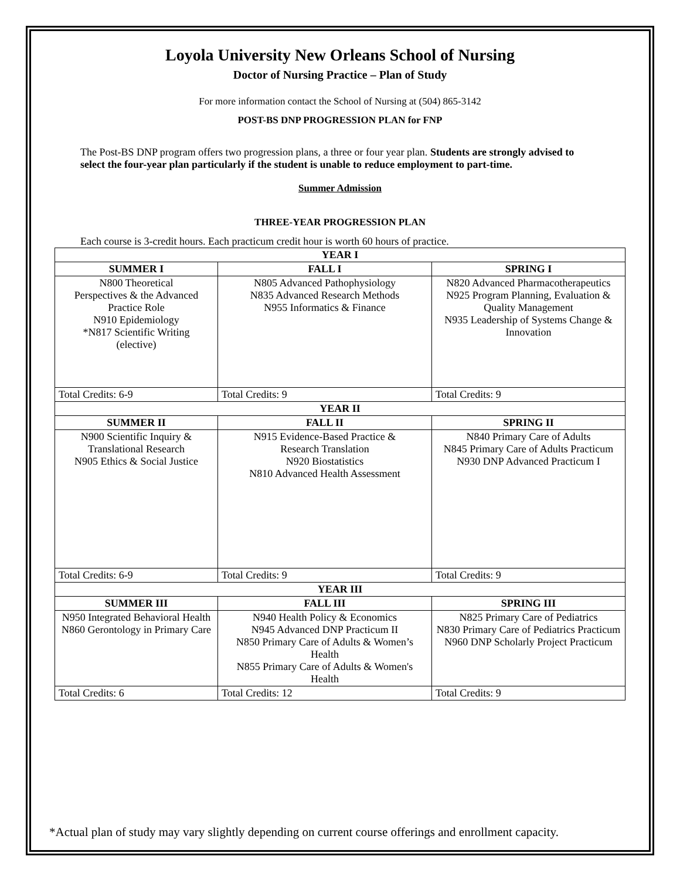Loyola University New Orleans School of Nursing
Doctor of Nursing Practice – Plan of Study
For more information contact the School of Nursing at (504) 865-3142
POST-BS DNP PROGRESSION PLAN for FNP
The Post-BS DNP program offers two progression plans, a three or four year plan. Students are strongly advised to select the four-year plan particularly if the student is unable to reduce employment to part-time.
Summer Admission
THREE-YEAR PROGRESSION PLAN
Each course is 3-credit hours. Each practicum credit hour is worth 60 hours of practice.
| YEAR I | | |
| --- | --- | --- |
| SUMMER I | FALL I | SPRING I |
| N800 Theoretical Perspectives & the Advanced Practice Role N910 Epidemiology *N817 Scientific Writing (elective) | N805 Advanced Pathophysiology N835 Advanced Research Methods N955 Informatics & Finance | N820 Advanced Pharmacotherapeutics N925 Program Planning, Evaluation & Quality Management N935 Leadership of Systems Change & Innovation |
| Total Credits: 6-9 | Total Credits: 9 | Total Credits: 9 |
| YEAR II | | |
| SUMMER II | FALL II | SPRING II |
| N900 Scientific Inquiry & Translational Research N905 Ethics & Social Justice | N915 Evidence-Based Practice & Research Translation N920 Biostatistics N810 Advanced Health Assessment | N840 Primary Care of Adults N845 Primary Care of Adults Practicum N930 DNP Advanced Practicum I |
| Total Credits: 6-9 | Total Credits: 9 | Total Credits: 9 |
| YEAR III | | |
| SUMMER III | FALL III | SPRING III |
| N950 Integrated Behavioral Health N860 Gerontology in Primary Care | N940 Health Policy & Economics N945 Advanced DNP Practicum II N850 Primary Care of Adults & Women’s Health N855 Primary Care of Adults & Women's Health | N825 Primary Care of Pediatrics N830 Primary Care of Pediatrics Practicum N960 DNP Scholarly Project Practicum |
| Total Credits: 6 | Total Credits: 12 | Total Credits: 9 |
*Actual plan of study may vary slightly depending on current course offerings and enrollment capacity.